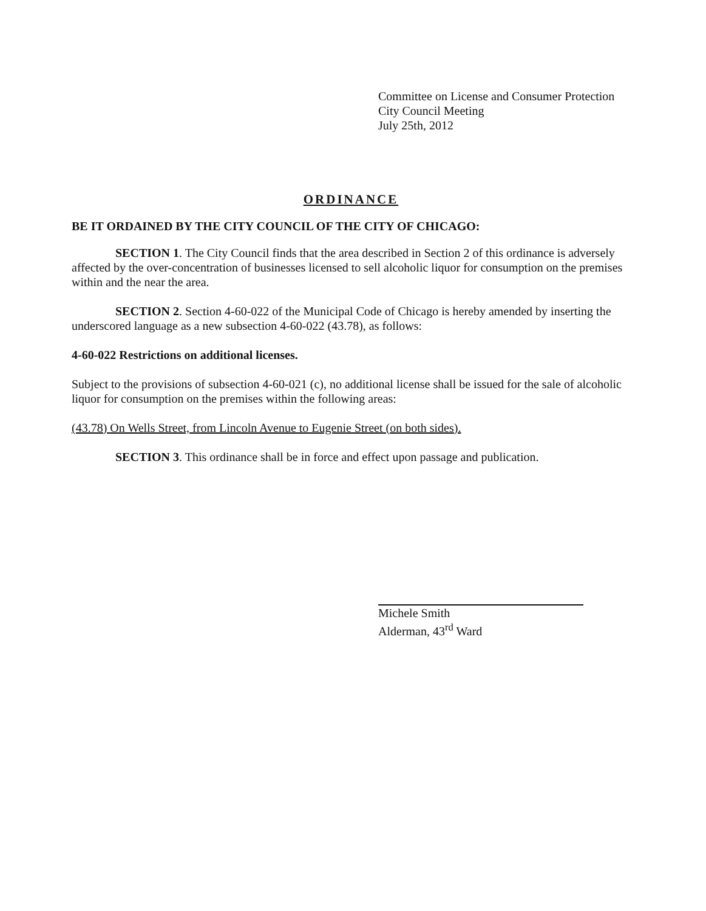Committee on License and Consumer Protection
City Council Meeting
July 25th, 2012
ORDINANCE
BE IT ORDAINED BY THE CITY COUNCIL OF THE CITY OF CHICAGO:
SECTION 1. The City Council finds that the area described in Section 2 of this ordinance is adversely affected by the over-concentration of businesses licensed to sell alcoholic liquor for consumption on the premises within and the near the area.
SECTION 2. Section 4-60-022 of the Municipal Code of Chicago is hereby amended by inserting the underscored language as a new subsection 4-60-022 (43.78), as follows:
4-60-022 Restrictions on additional licenses.
Subject to the provisions of subsection 4-60-021 (c), no additional license shall be issued for the sale of alcoholic liquor for consumption on the premises within the following areas:
(43.78) On Wells Street, from Lincoln Avenue to Eugenie Street (on both sides).
SECTION 3. This ordinance shall be in force and effect upon passage and publication.
Michele Smith
Alderman, 43<sup>rd</sup> Ward